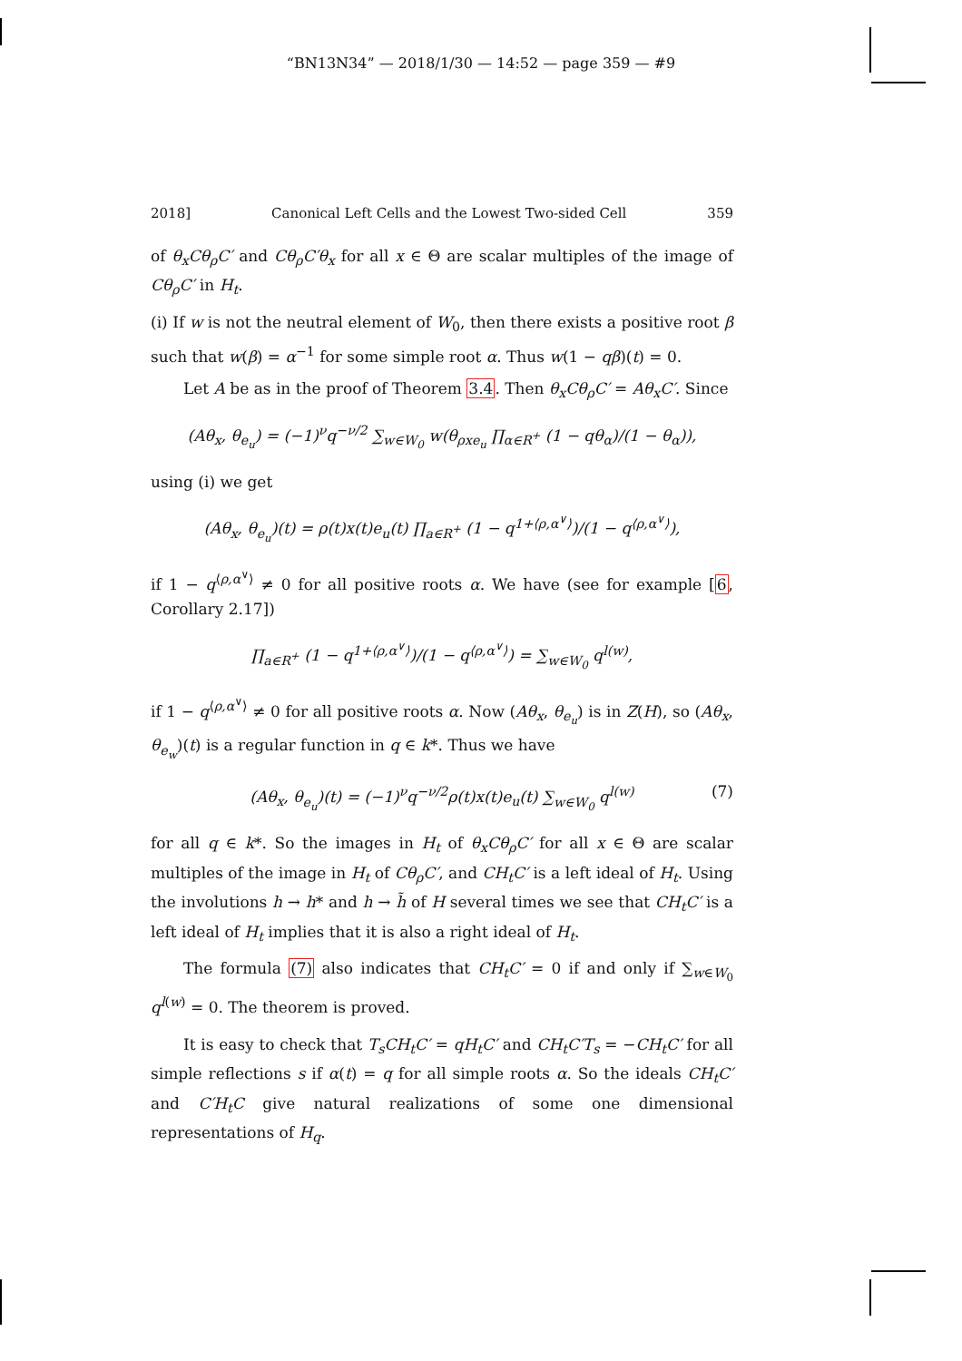“BN13N34” — 2018/1/30 — 14:52 — page 359 — #9
2018] Canonical Left Cells and the Lowest Two-sided Cell 359
of θ<sub>x</sub>Cθ<sub>ρ</sub>C′ and Cθ<sub>ρ</sub>C′θ<sub>x</sub> for all x ∈ Θ are scalar multiples of the image of Cθ<sub>ρ</sub>C′ in H<sub>t</sub>.
(i) If w is not the neutral element of W<sub>0</sub>, then there exists a positive root β such that w(β) = α<sup>−1</sup> for some simple root α. Thus w(1 − qβ)(t) = 0.
Let A be as in the proof of Theorem 3.4. Then θ<sub>x</sub>Cθ<sub>ρ</sub>C′ = Aθ<sub>x</sub>C′. Since
(Aθ<sub>x</sub>, θ<sub>e<sub>u</sub></sub>) = (−1)<sup>ν</sup>q<sup>−ν/2</sup> ∑<sub>w∈W<sub>0</sub></sub> w(θ<sub>ρxe<sub>u</sub></sub> ∏<sub>α∈R<sup>+</sup></sub> (1 − qθ<sub>α</sub>)/(1 − θ<sub>α</sub>)),
using (i) we get
(Aθ<sub>x</sub>, θ<sub>e<sub>u</sub></sub>)(t) = ρ(t)x(t)e<sub>u</sub>(t) ∏<sub>a∈R<sup>+</sup></sub> (1 − q<sup>1+⟨ρ,α<sup>∨</sup>⟩</sup>)/(1 − q<sup>⟨ρ,α<sup>∨</sup>⟩</sup>),
if 1 − q<sup>⟨ρ,α<sup>∨</sup>⟩</sup> ≠ 0 for all positive roots α. We have (see for example [6, Corollary 2.17])
∏<sub>a∈R<sup>+</sup></sub> (1 − q<sup>1+⟨ρ,α<sup>∨</sup>⟩</sup>)/(1 − q<sup>⟨ρ,α<sup>∨</sup>⟩</sup>) = ∑<sub>w∈W<sub>0</sub></sub> q<sup>l(w)</sup>,
if 1 − q<sup>⟨ρ,α<sup>∨</sup>⟩</sup> ≠ 0 for all positive roots α. Now (Aθ<sub>x</sub>, θ<sub>e<sub>u</sub></sub>) is in Z(H), so (Aθ<sub>x</sub>, θ<sub>e<sub>w</sub></sub>)(t) is a regular function in q ∈ k*. Thus we have
(Aθ<sub>x</sub>, θ<sub>e<sub>u</sub></sub>)(t) = (−1)<sup>ν</sup>q<sup>−ν/2</sup>ρ(t)x(t)e<sub>u</sub>(t) ∑<sub>w∈W<sub>0</sub></sub> q<sup>l(w)</sup> (7)
for all q ∈ k*. So the images in H<sub>t</sub> of θ<sub>x</sub>Cθ<sub>ρ</sub>C′ for all x ∈ Θ are scalar multiples of the image in H<sub>t</sub> of Cθ<sub>ρ</sub>C′, and CH<sub>t</sub>C′ is a left ideal of H<sub>t</sub>. Using the involutions h → h* and h → h̃ of H several times we see that CH<sub>t</sub>C′ is a left ideal of H<sub>t</sub> implies that it is also a right ideal of H<sub>t</sub>.
The formula (7) also indicates that CH<sub>t</sub>C′ = 0 if and only if ∑<sub>w∈W<sub>0</sub></sub> q<sup>l(w)</sup> = 0. The theorem is proved.
It is easy to check that T<sub>s</sub>CH<sub>t</sub>C′ = qH<sub>t</sub>C′ and CH<sub>t</sub>C′T<sub>s</sub> = −CH<sub>t</sub>C′ for all simple reflections s if α(t) = q for all simple roots α. So the ideals CH<sub>t</sub>C′ and C′H<sub>t</sub>C give natural realizations of some one dimensional representations of H<sub>q</sub>.